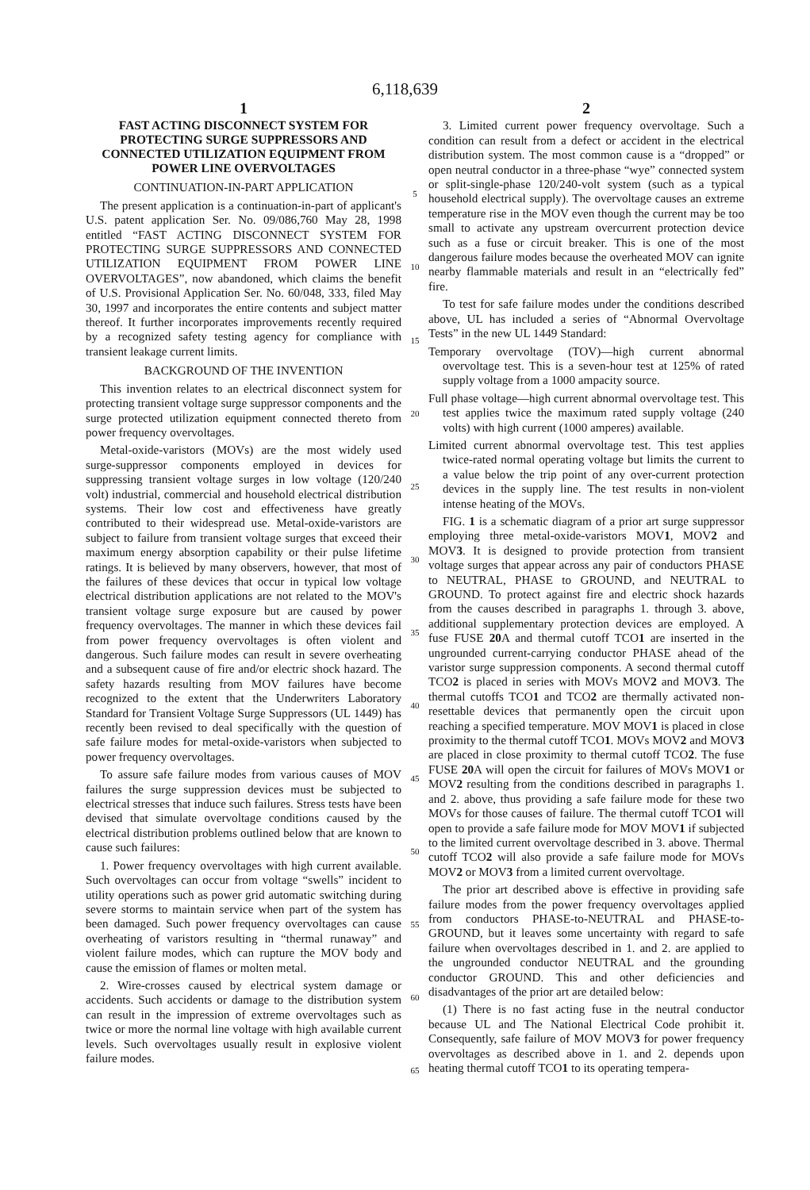6,118,639
1
FAST ACTING DISCONNECT SYSTEM FOR PROTECTING SURGE SUPPRESSORS AND CONNECTED UTILIZATION EQUIPMENT FROM POWER LINE OVERVOLTAGES
CONTINUATION-IN-PART APPLICATION
The present application is a continuation-in-part of applicant's U.S. patent application Ser. No. 09/086,760 May 28, 1998 entitled “FAST ACTING DISCONNECT SYSTEM FOR PROTECTING SURGE SUPPRESSORS AND CONNECTED UTILIZATION EQUIPMENT FROM POWER LINE OVERVOLTAGES”, now abandoned, which claims the benefit of U.S. Provisional Application Ser. No. 60/048, 333, filed May 30, 1997 and incorporates the entire contents and subject matter thereof. It further incorporates improvements recently required by a recognized safety testing agency for compliance with transient leakage current limits.
BACKGROUND OF THE INVENTION
This invention relates to an electrical disconnect system for protecting transient voltage surge suppressor components and the surge protected utilization equipment connected thereto from power frequency overvoltages.
Metal-oxide-varistors (MOVs) are the most widely used surge-suppressor components employed in devices for suppressing transient voltage surges in low voltage (120/240 volt) industrial, commercial and household electrical distribution systems. Their low cost and effectiveness have greatly contributed to their widespread use. Metal-oxide-varistors are subject to failure from transient voltage surges that exceed their maximum energy absorption capability or their pulse lifetime ratings. It is believed by many observers, however, that most of the failures of these devices that occur in typical low voltage electrical distribution applications are not related to the MOV's transient voltage surge exposure but are caused by power frequency overvoltages. The manner in which these devices fail from power frequency overvoltages is often violent and dangerous. Such failure modes can result in severe overheating and a subsequent cause of fire and/or electric shock hazard. The safety hazards resulting from MOV failures have become recognized to the extent that the Underwriters Laboratory Standard for Transient Voltage Surge Suppressors (UL 1449) has recently been revised to deal specifically with the question of safe failure modes for metal-oxide-varistors when subjected to power frequency overvoltages.
To assure safe failure modes from various causes of MOV failures the surge suppression devices must be subjected to electrical stresses that induce such failures. Stress tests have been devised that simulate overvoltage conditions caused by the electrical distribution problems outlined below that are known to cause such failures:
1. Power frequency overvoltages with high current available. Such overvoltages can occur from voltage “swells” incident to utility operations such as power grid automatic switching during severe storms to maintain service when part of the system has been damaged. Such power frequency overvoltages can cause overheating of varistors resulting in “thermal runaway” and violent failure modes, which can rupture the MOV body and cause the emission of flames or molten metal.
2. Wire-crosses caused by electrical system damage or accidents. Such accidents or damage to the distribution system can result in the impression of extreme overvoltages such as twice or more the normal line voltage with high available current levels. Such overvoltages usually result in explosive violent failure modes.
5
10
15
20
25
30
35
40
45
50
55
60
65
2
3. Limited current power frequency overvoltage. Such a condition can result from a defect or accident in the electrical distribution system. The most common cause is a “dropped” or open neutral conductor in a three-phase “wye” connected system or split-single-phase 120/240-volt system (such as a typical household electrical supply). The overvoltage causes an extreme temperature rise in the MOV even though the current may be too small to activate any upstream overcurrent protection device such as a fuse or circuit breaker. This is one of the most dangerous failure modes because the overheated MOV can ignite nearby flammable materials and result in an “electrically fed” fire.
To test for safe failure modes under the conditions described above, UL has included a series of “Abnormal Overvoltage Tests” in the new UL 1449 Standard:
Temporary overvoltage (TOV)—high current abnormal overvoltage test. This is a seven-hour test at 125% of rated supply voltage from a 1000 ampacity source.
Full phase voltage—high current abnormal overvoltage test. This test applies twice the maximum rated supply voltage (240 volts) with high current (1000 amperes) available.
Limited current abnormal overvoltage test. This test applies twice-rated normal operating voltage but limits the current to a value below the trip point of any over-current protection devices in the supply line. The test results in non-violent intense heating of the MOVs.
FIG. 1 is a schematic diagram of a prior art surge suppressor employing three metal-oxide-varistors MOV1, MOV2 and MOV3. It is designed to provide protection from transient voltage surges that appear across any pair of conductors PHASE to NEUTRAL, PHASE to GROUND, and NEUTRAL to GROUND. To protect against fire and electric shock hazards from the causes described in paragraphs 1. through 3. above, additional supplementary protection devices are employed. A fuse FUSE 20 A and thermal cutoff TCO1 are inserted in the ungrounded current-carrying conductor PHASE ahead of the varistor surge suppression components. A second thermal cutoff TCO2 is placed in series with MOVs MOV2 and MOV3. The thermal cutoffs TCO1 and TCO2 are thermally activated non-resettable devices that permanently open the circuit upon reaching a specified temperature. MOV MOV1 is placed in close proximity to the thermal cutoff TCO1. MOVs MOV2 and MOV3 are placed in close proximity to thermal cutoff TCO2. The fuse FUSE 20 A will open the circuit for failures of MOVs MOV1 or MOV2 resulting from the conditions described in paragraphs 1. and 2. above, thus providing a safe failure mode for these two MOVs for those causes of failure. The thermal cutoff TCO1 will open to provide a safe failure mode for MOV MOV1 if subjected to the limited current overvoltage described in 3. above. Thermal cutoff TCO2 will also provide a safe failure mode for MOVs MOV2 or MOV3 from a limited current overvoltage.
The prior art described above is effective in providing safe failure modes from the power frequency overvoltages applied from conductors PHASE-to-NEUTRAL and PHASE-to-GROUND, but it leaves some uncertainty with regard to safe failure when overvoltages described in 1. and 2. are applied to the ungrounded conductor NEUTRAL and the grounding conductor GROUND. This and other deficiencies and disadvantages of the prior art are detailed below:
(1) There is no fast acting fuse in the neutral conductor because UL and The National Electrical Code prohibit it. Consequently, safe failure of MOV MOV3 for power frequency overvoltages as described above in 1. and 2. depends upon heating thermal cutoff TCO1 to its operating tempera-